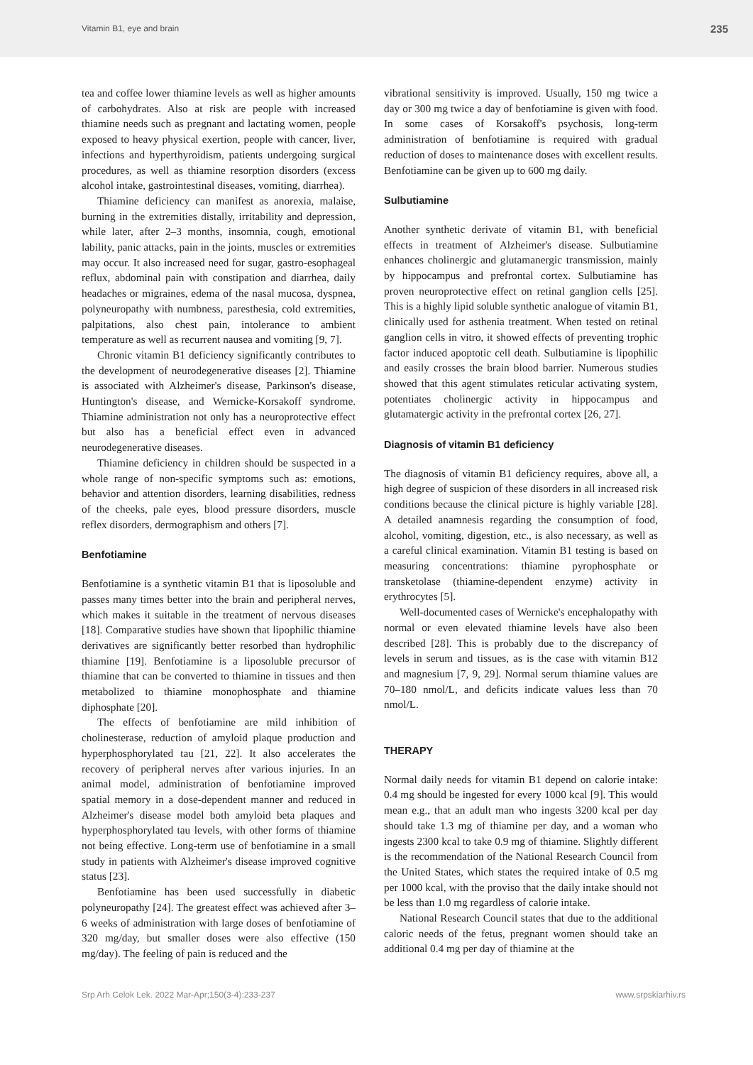Vitamin B1, eye and brain 235
tea and coffee lower thiamine levels as well as higher amounts of carbohydrates. Also at risk are people with increased thiamine needs such as pregnant and lactating women, people exposed to heavy physical exertion, people with cancer, liver, infections and hyperthyroidism, patients undergoing surgical procedures, as well as thiamine resorption disorders (excess alcohol intake, gastrointestinal diseases, vomiting, diarrhea).
Thiamine deficiency can manifest as anorexia, malaise, burning in the extremities distally, irritability and depression, while later, after 2–3 months, insomnia, cough, emotional lability, panic attacks, pain in the joints, muscles or extremities may occur. It also increased need for sugar, gastro-esophageal reflux, abdominal pain with constipation and diarrhea, daily headaches or migraines, edema of the nasal mucosa, dyspnea, polyneuropathy with numbness, paresthesia, cold extremities, palpitations, also chest pain, intolerance to ambient temperature as well as recurrent nausea and vomiting [9, 7].
Chronic vitamin B1 deficiency significantly contributes to the development of neurodegenerative diseases [2]. Thiamine is associated with Alzheimer's disease, Parkinson's disease, Huntington's disease, and Wernicke-Korsakoff syndrome. Thiamine administration not only has a neuroprotective effect but also has a beneficial effect even in advanced neurodegenerative diseases.
Thiamine deficiency in children should be suspected in a whole range of non-specific symptoms such as: emotions, behavior and attention disorders, learning disabilities, redness of the cheeks, pale eyes, blood pressure disorders, muscle reflex disorders, dermographism and others [7].
Benfotiamine
Benfotiamine is a synthetic vitamin B1 that is liposoluble and passes many times better into the brain and peripheral nerves, which makes it suitable in the treatment of nervous diseases [18]. Comparative studies have shown that lipophilic thiamine derivatives are significantly better resorbed than hydrophilic thiamine [19]. Benfotiamine is a liposoluble precursor of thiamine that can be converted to thiamine in tissues and then metabolized to thiamine monophosphate and thiamine diphosphate [20].
The effects of benfotiamine are mild inhibition of cholinesterase, reduction of amyloid plaque production and hyperphosphorylated tau [21, 22]. It also accelerates the recovery of peripheral nerves after various injuries. In an animal model, administration of benfotiamine improved spatial memory in a dose-dependent manner and reduced in Alzheimer's disease model both amyloid beta plaques and hyperphosphorylated tau levels, with other forms of thiamine not being effective. Long-term use of benfotiamine in a small study in patients with Alzheimer's disease improved cognitive status [23].
Benfotiamine has been used successfully in diabetic polyneuropathy [24]. The greatest effect was achieved after 3–6 weeks of administration with large doses of benfotiamine of 320 mg/day, but smaller doses were also effective (150 mg/day). The feeling of pain is reduced and the
vibrational sensitivity is improved. Usually, 150 mg twice a day or 300 mg twice a day of benfotiamine is given with food. In some cases of Korsakoff's psychosis, long-term administration of benfotiamine is required with gradual reduction of doses to maintenance doses with excellent results. Benfotiamine can be given up to 600 mg daily.
Sulbutiamine
Another synthetic derivate of vitamin B1, with beneficial effects in treatment of Alzheimer's disease. Sulbutiamine enhances cholinergic and glutamanergic transmission, mainly by hippocampus and prefrontal cortex. Sulbutiamine has proven neuroprotective effect on retinal ganglion cells [25]. This is a highly lipid soluble synthetic analogue of vitamin B1, clinically used for asthenia treatment. When tested on retinal ganglion cells in vitro, it showed effects of preventing trophic factor induced apoptotic cell death. Sulbutiamine is lipophilic and easily crosses the brain blood barrier. Numerous studies showed that this agent stimulates reticular activating system, potentiates cholinergic activity in hippocampus and glutamatergic activity in the prefrontal cortex [26, 27].
Diagnosis of vitamin B1 deficiency
The diagnosis of vitamin B1 deficiency requires, above all, a high degree of suspicion of these disorders in all increased risk conditions because the clinical picture is highly variable [28]. A detailed anamnesis regarding the consumption of food, alcohol, vomiting, digestion, etc., is also necessary, as well as a careful clinical examination. Vitamin B1 testing is based on measuring concentrations: thiamine pyrophosphate or transketolase (thiamine-dependent enzyme) activity in erythrocytes [5].
Well-documented cases of Wernicke's encephalopathy with normal or even elevated thiamine levels have also been described [28]. This is probably due to the discrepancy of levels in serum and tissues, as is the case with vitamin B12 and magnesium [7, 9, 29]. Normal serum thiamine values are 70–180 nmol/L, and deficits indicate values less than 70 nmol/L.
THERAPY
Normal daily needs for vitamin B1 depend on calorie intake: 0.4 mg should be ingested for every 1000 kcal [9]. This would mean e.g., that an adult man who ingests 3200 kcal per day should take 1.3 mg of thiamine per day, and a woman who ingests 2300 kcal to take 0.9 mg of thiamine. Slightly different is the recommendation of the National Research Council from the United States, which states the required intake of 0.5 mg per 1000 kcal, with the proviso that the daily intake should not be less than 1.0 mg regardless of calorie intake.
National Research Council states that due to the additional caloric needs of the fetus, pregnant women should take an additional 0.4 mg per day of thiamine at the
Srp Arh Celok Lek. 2022 Mar-Apr;150(3-4):233-237 www.srpskiarhiv.rs